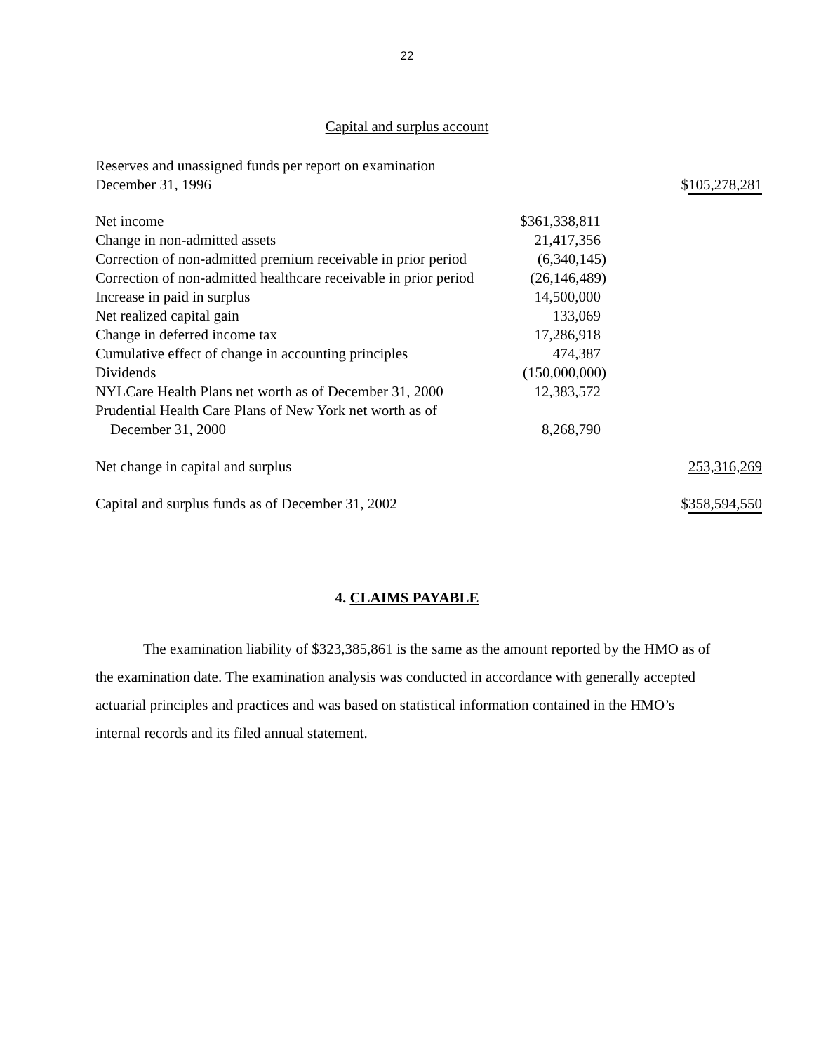22
Capital and surplus account
| Reserves and unassigned funds per report on examination December 31, 1996 | | $ 105,278,281 |
| Net income | $361,338,811 | |
| Change in non-admitted assets | 21,417,356 | |
| Correction of non-admitted premium receivable in prior period | (6,340,145) | |
| Correction of non-admitted healthcare receivable in prior period | (26,146,489) | |
| Increase in paid in surplus | 14,500,000 | |
| Net realized capital gain | 133,069 | |
| Change in deferred income tax | 17,286,918 | |
| Cumulative effect of change in accounting principles | 474,387 | |
| Dividends | (150,000,000) | |
| NYLCare Health Plans net worth as of December 31, 2000 | 12,383,572 | |
| Prudential Health Care Plans of New York net worth as of December 31, 2000 | 8,268,790 | |
| Net change in capital and surplus | | 253,316,269 |
| Capital and surplus funds as of December 31, 2002 | | $ 358,594,550 |
4. CLAIMS PAYABLE
The examination liability of $323,385,861 is the same as the amount reported by the HMO as of the examination date. The examination analysis was conducted in accordance with generally accepted actuarial principles and practices and was based on statistical information contained in the HMO’s internal records and its filed annual statement.